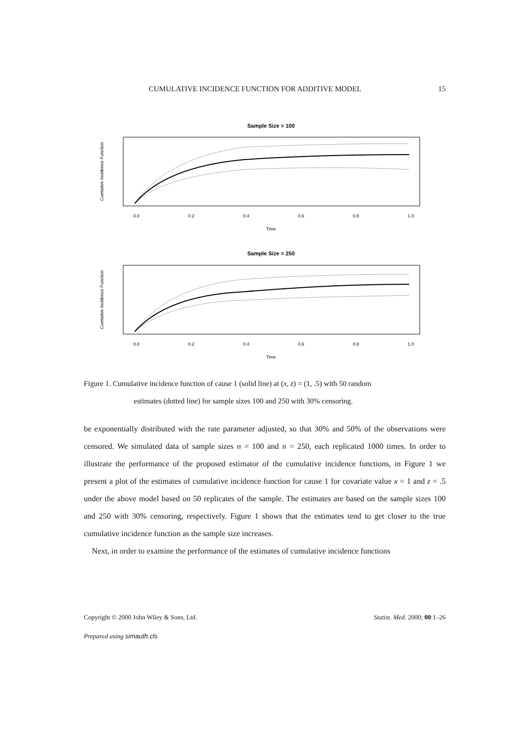CUMULATIVE INCIDENCE FUNCTION FOR ADDITIVE MODEL 15
Sample Size = 100
0.0
0.2
0.4
0.6
0.8
1.0
Time
Cumlative Incidence Function
Sample Size = 250
0.0
0.2
0.4
0.6
0.8
1.0
Time
Cumlative Incidence Function
Figure 1. Cumulative incidence function of cause 1 (solid line) at (x, z) = (1, .5) with 50 random
estimates (dotted line) for sample sizes 100 and 250 with 30% censoring.
be exponentially distributed with the rate parameter adjusted, so that 30% and 50% of the observations were censored. We simulated data of sample sizes n = 100 and n = 250, each replicated 1000 times. In order to illustrate the performance of the proposed estimator of the cumulative incidence functions, in Figure 1 we present a plot of the estimates of cumulative incidence function for cause 1 for covariate value x = 1 and z = .5 under the above model based on 50 replicates of the sample. The estimates are based on the sample sizes 100 and 250 with 30% censoring, respectively. Figure 1 shows that the estimates tend to get closer to the true cumulative incidence function as the sample size increases.
Next, in order to examine the performance of the estimates of cumulative incidence functions
Copyright © 2000 John Wiley & Sons, Ltd. Statist. Med. 2000; 00:1–26
Prepared using simauth.cls